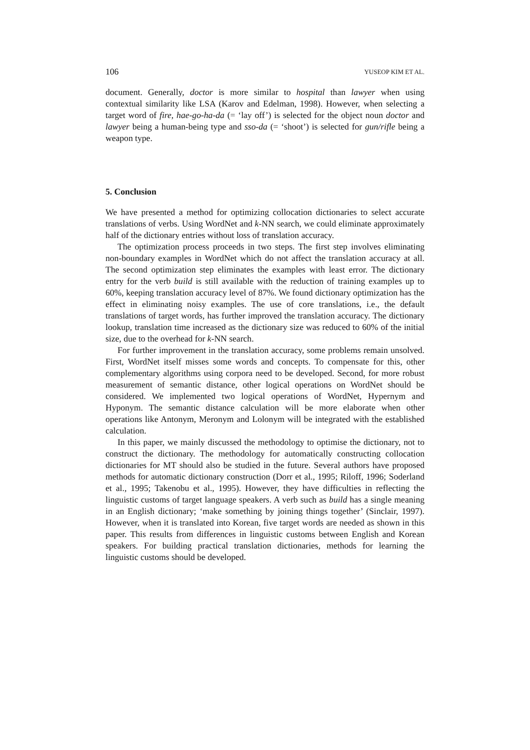106 YUSEOP KIM ET AL.
document. Generally, doctor is more similar to hospital than lawyer when using contextual similarity like LSA (Karov and Edelman, 1998). However, when selecting a target word of fire, hae-go-ha-da (= ‘lay off’) is selected for the object noun doctor and lawyer being a human-being type and sso-da (= ‘shoot’) is selected for gun/rifle being a weapon type.
5. Conclusion
We have presented a method for optimizing collocation dictionaries to select accurate translations of verbs. Using WordNet and k-NN search, we could eliminate approximately half of the dictionary entries without loss of translation accuracy.
The optimization process proceeds in two steps. The first step involves eliminating non-boundary examples in WordNet which do not affect the translation accuracy at all. The second optimization step eliminates the examples with least error. The dictionary entry for the verb build is still available with the reduction of training examples up to 60%, keeping translation accuracy level of 87%. We found dictionary optimization has the effect in eliminating noisy examples. The use of core translations, i.e., the default translations of target words, has further improved the translation accuracy. The dictionary lookup, translation time increased as the dictionary size was reduced to 60% of the initial size, due to the overhead for k-NN search.
For further improvement in the translation accuracy, some problems remain unsolved. First, WordNet itself misses some words and concepts. To compensate for this, other complementary algorithms using corpora need to be developed. Second, for more robust measurement of semantic distance, other logical operations on WordNet should be considered. We implemented two logical operations of WordNet, Hypernym and Hyponym. The semantic distance calculation will be more elaborate when other operations like Antonym, Meronym and Lolonym will be integrated with the established calculation.
In this paper, we mainly discussed the methodology to optimise the dictionary, not to construct the dictionary. The methodology for automatically constructing collocation dictionaries for MT should also be studied in the future. Several authors have proposed methods for automatic dictionary construction (Dorr et al., 1995; Riloff, 1996; Soderland et al., 1995; Takenobu et al., 1995). However, they have difficulties in reflecting the linguistic customs of target language speakers. A verb such as build has a single meaning in an English dictionary; ‘make something by joining things together’ (Sinclair, 1997). However, when it is translated into Korean, five target words are needed as shown in this paper. This results from differences in linguistic customs between English and Korean speakers. For building practical translation dictionaries, methods for learning the linguistic customs should be developed.